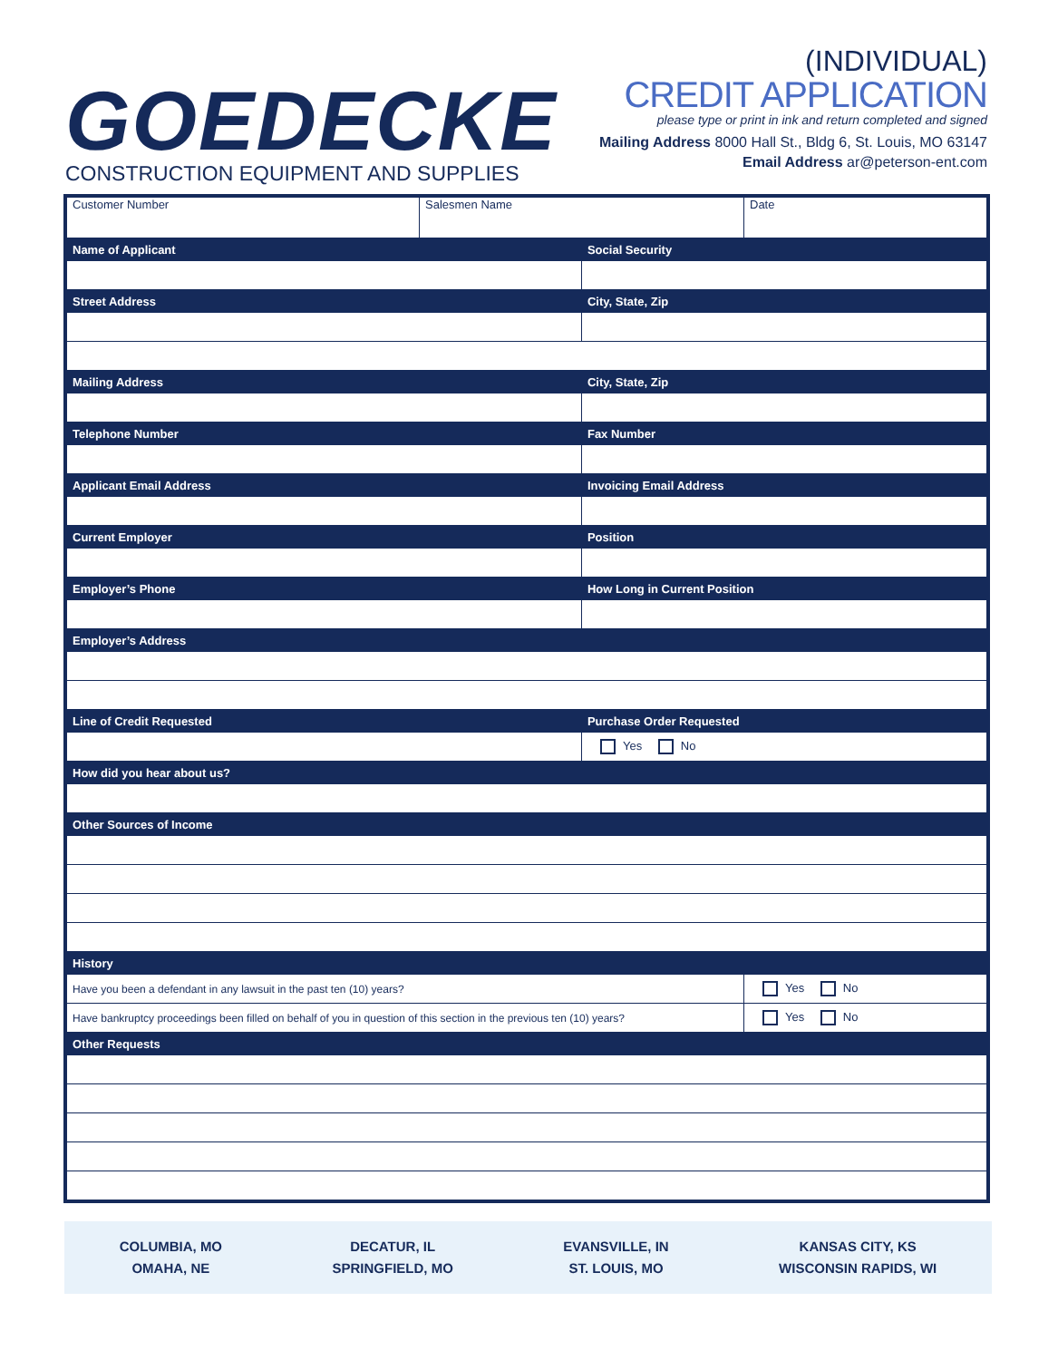GOEDECKE
CONSTRUCTION EQUIPMENT AND SUPPLIES
(INDIVIDUAL)
CREDIT APPLICATION
please type or print in ink and return completed and signed
Mailing Address 8000 Hall St., Bldg 6, St. Louis, MO 63147
Email Address ar@peterson-ent.com
| Customer Number | Salesmen Name | | Date |
| Name of Applicant | | Social Security | |
| Street Address | | City, State, Zip | |
| Mailing Address | | City, State, Zip | |
| Telephone Number | | Fax Number | |
| Applicant Email Address | | Invoicing Email Address | |
| Current Employer | | Position | |
| Employer’s Phone | | How Long in Current Position | |
| Employer’s Address | | | |
| Line of Credit Requested | | Purchase Order Requested | |
| | | Yes No | |
| How did you hear about us? | | | |
| Other Sources of Income | | | |
| History | | | |
| Have you been a defendant in any lawsuit in the past ten (10) years? | | | Yes No |
| Have bankruptcy proceedings been filled on behalf of you in question of this section in the previous ten (10) years? | | | Yes No |
| Other Requests | | | |
COLUMBIA, MO
OMAHA, NE
DECATUR, IL
SPRINGFIELD, MO
EVANSVILLE, IN
ST. LOUIS, MO
KANSAS CITY, KS
WISCONSIN RAPIDS, WI